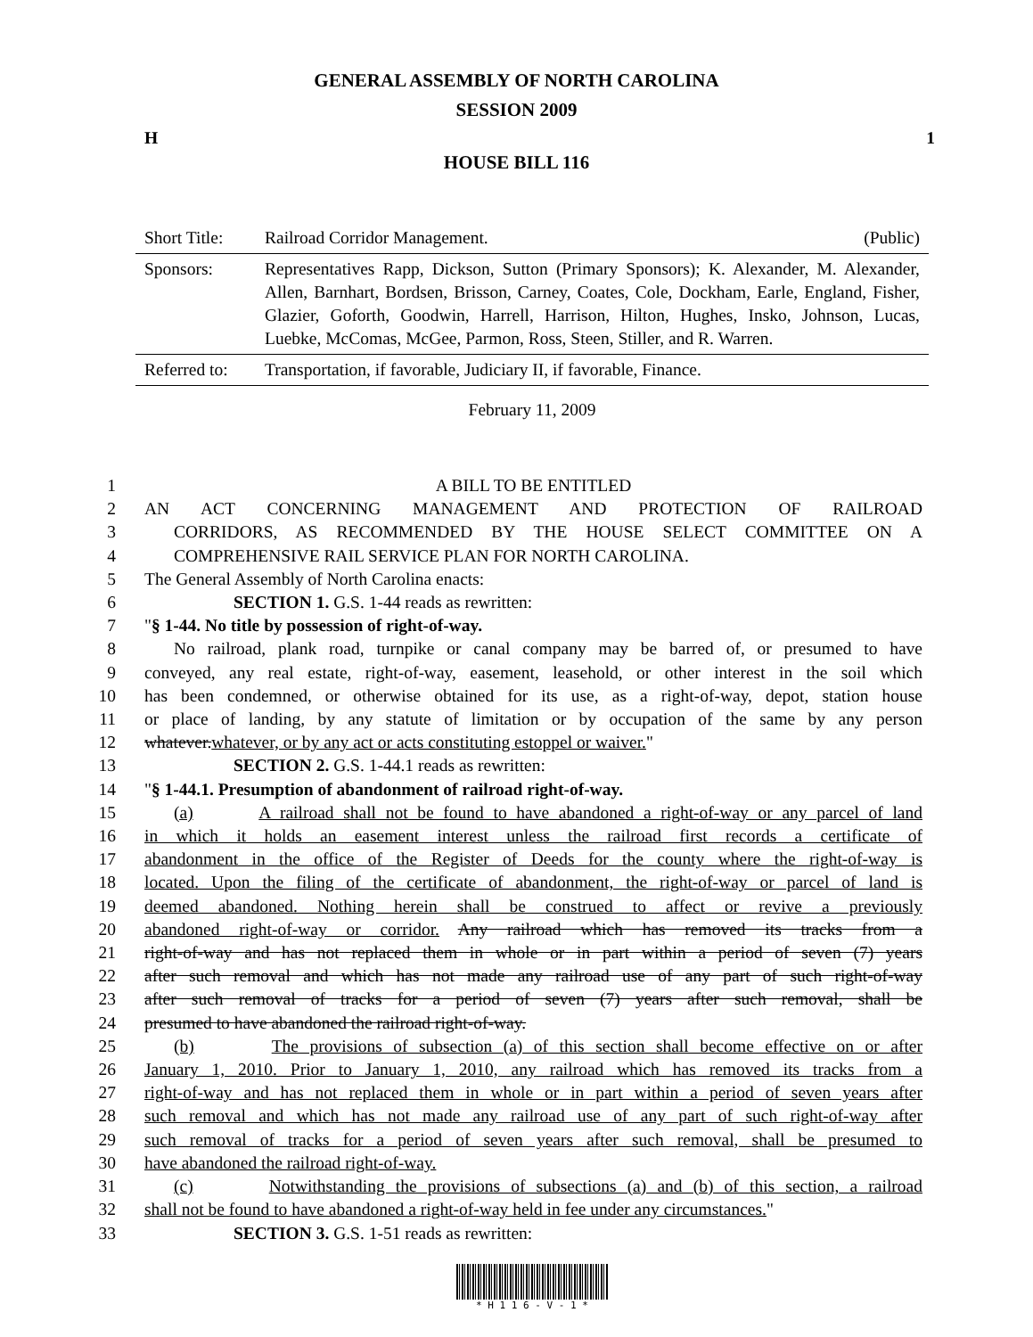GENERAL ASSEMBLY OF NORTH CAROLINA
SESSION 2009
H 1
HOUSE BILL 116
| Short Title: | Railroad Corridor Management. | (Public) |
| Sponsors: | Representatives Rapp, Dickson, Sutton (Primary Sponsors); K. Alexander, M. Alexander, Allen, Barnhart, Bordsen, Brisson, Carney, Coates, Cole, Dockham, Earle, England, Fisher, Glazier, Goforth, Goodwin, Harrell, Harrison, Hilton, Hughes, Insko, Johnson, Lucas, Luebke, McComas, McGee, Parmon, Ross, Steen, Stiller, and R. Warren. | |
| Referred to: | Transportation, if favorable, Judiciary II, if favorable, Finance. | |
| February 11, 2009 | | |
1 A BILL TO BE ENTITLED
2 AN ACT CONCERNING MANAGEMENT AND PROTECTION OF RAILROAD
3 CORRIDORS, AS RECOMMENDED BY THE HOUSE SELECT COMMITTEE ON A
4 COMPREHENSIVE RAIL SERVICE PLAN FOR NORTH CAROLINA.
5 The General Assembly of North Carolina enacts:
6 SECTION 1. G.S. 1-44 reads as rewritten:
7 "§ 1-44. No title by possession of right-of-way.
8 No railroad, plank road, turnpike or canal company may be barred of, or presumed to have
9 conveyed, any real estate, right-of-way, easement, leasehold, or other interest in the soil which
10 has been condemned, or otherwise obtained for its use, as a right-of-way, depot, station house
11 or place of landing, by any statute of limitation or by occupation of the same by any person
12 whatever.whatever, or by any act or acts constituting estoppel or waiver."
13 SECTION 2. G.S. 1-44.1 reads as rewritten:
14 "§ 1-44.1. Presumption of abandonment of railroad right-of-way.
15 (a) A railroad shall not be found to have abandoned a right-of-way or any parcel of land
16 in which it holds an easement interest unless the railroad first records a certificate of
17 abandonment in the office of the Register of Deeds for the county where the right-of-way is
18 located. Upon the filing of the certificate of abandonment, the right-of-way or parcel of land is
19 deemed abandoned. Nothing herein shall be construed to affect or revive a previously
20 abandoned right-of-way or corridor. Any railroad which has removed its tracks from a
21 right-of-way and has not replaced them in whole or in part within a period of seven (7) years
22 after such removal and which has not made any railroad use of any part of such right-of-way
23 after such removal of tracks for a period of seven (7) years after such removal, shall be
24 presumed to have abandoned the railroad right-of-way.
25 (b) The provisions of subsection (a) of this section shall become effective on or after
26 January 1, 2010. Prior to January 1, 2010, any railroad which has removed its tracks from a
27 right-of-way and has not replaced them in whole or in part within a period of seven years after
28 such removal and which has not made any railroad use of any part of such right-of-way after
29 such removal of tracks for a period of seven years after such removal, shall be presumed to
30 have abandoned the railroad right-of-way.
31 (c) Notwithstanding the provisions of subsections (a) and (b) of this section, a railroad
32 shall not be found to have abandoned a right-of-way held in fee under any circumstances."
33 SECTION 3. G.S. 1-51 reads as rewritten:
* H 1 1 6 - V - 1 *